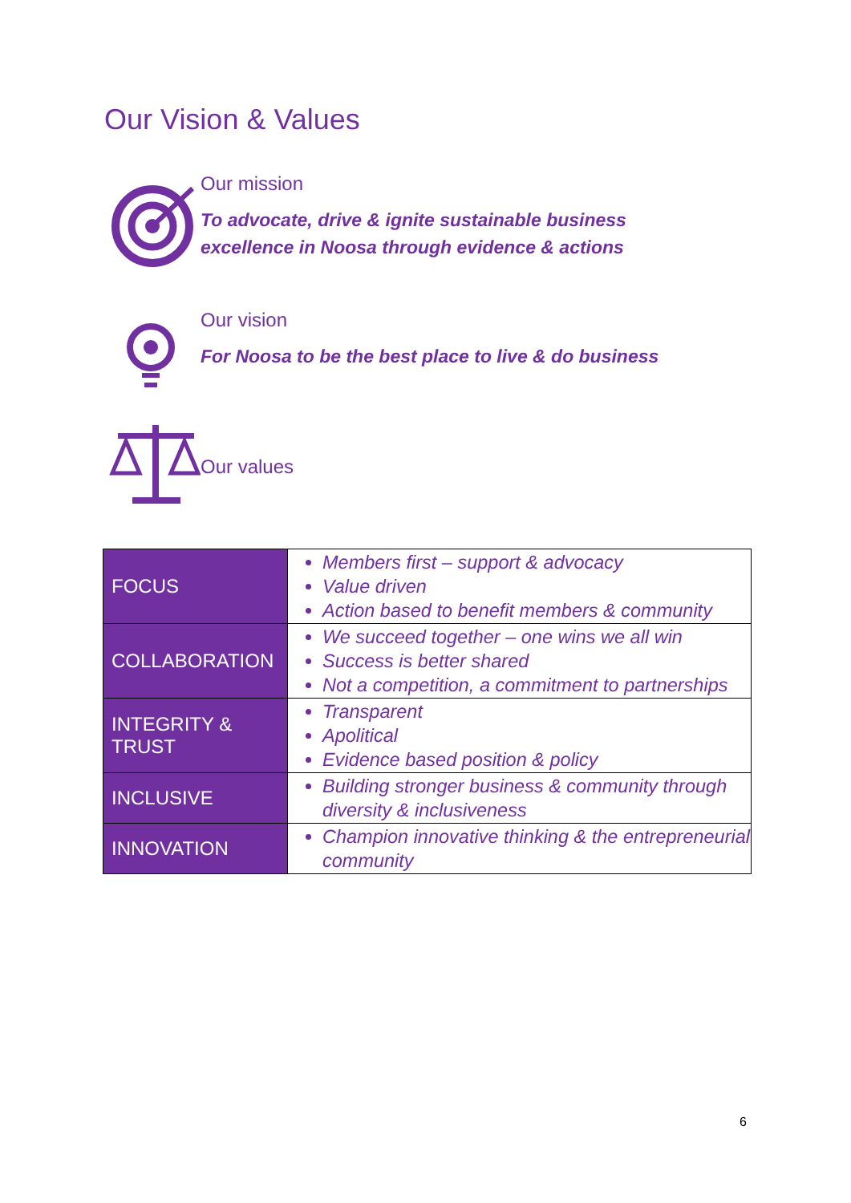Our Vision & Values
Our mission
To advocate, drive & ignite sustainable business
excellence in Noosa through evidence & actions
Our vision
For Noosa to be the best place to live & do business
Our values
| FOCUS | Members first – support & advocacy Value driven Action based to benefit members & community |
| COLLABORATION | We succeed together – one wins we all win Success is better shared Not a competition, a commitment to partnerships |
| INTEGRITY & TRUST | Transparent Apolitical Evidence based position & policy |
| INCLUSIVE | Building stronger business & community through diversity & inclusiveness |
| INNOVATION | Champion innovative thinking & the entrepreneurial community |
6